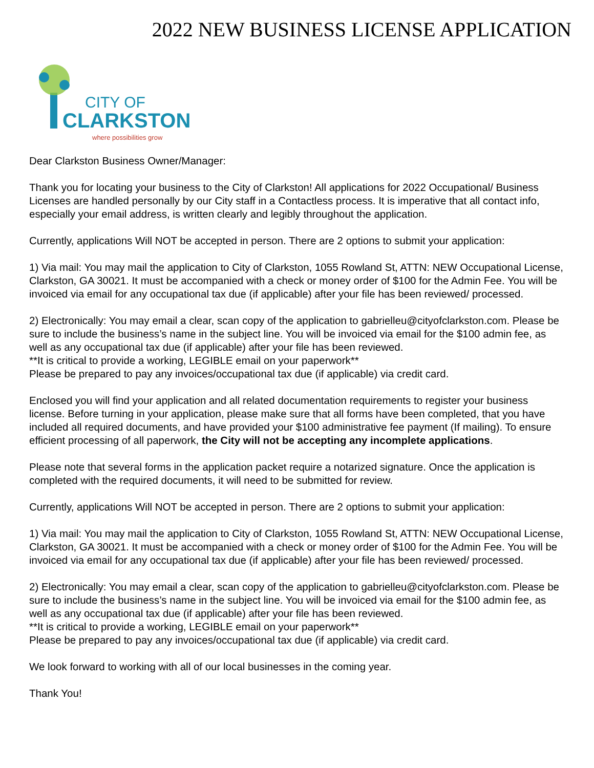2022 NEW BUSINESS LICENSE APPLICATION
CITY OF
CLARKSTON
where possibilities grow
Dear Clarkston Business Owner/Manager:
Thank you for locating your business to the City of Clarkston! All applications for 2022 Occupational/ Business Licenses are handled personally by our City staff in a Contactless process. It is imperative that all contact info, especially your email address, is written clearly and legibly throughout the application.
Currently, applications Will NOT be accepted in person. There are 2 options to submit your application:
1) Via mail: You may mail the application to City of Clarkston, 1055 Rowland St, ATTN: NEW Occupational License, Clarkston, GA 30021. It must be accompanied with a check or money order of $100 for the Admin Fee. You will be invoiced via email for any occupational tax due (if applicable) after your file has been reviewed/ processed.
2) Electronically: You may email a clear, scan copy of the application to gabrielleu@cityofclarkston.com. Please be sure to include the business’s name in the subject line. You will be invoiced via email for the $100 admin fee, as well as any occupational tax due (if applicable) after your file has been reviewed.
**It is critical to provide a working, LEGIBLE email on your paperwork**
Please be prepared to pay any invoices/occupational tax due (if applicable) via credit card.
Enclosed you will find your application and all related documentation requirements to register your business license. Before turning in your application, please make sure that all forms have been completed, that you have included all required documents, and have provided your $100 administrative fee payment (If mailing). To ensure efficient processing of all paperwork, the City will not be accepting any incomplete applications.
Please note that several forms in the application packet require a notarized signature. Once the application is completed with the required documents, it will need to be submitted for review.
Currently, applications Will NOT be accepted in person. There are 2 options to submit your application:
1) Via mail: You may mail the application to City of Clarkston, 1055 Rowland St, ATTN: NEW Occupational License, Clarkston, GA 30021. It must be accompanied with a check or money order of $100 for the Admin Fee. You will be invoiced via email for any occupational tax due (if applicable) after your file has been reviewed/ processed.
2) Electronically: You may email a clear, scan copy of the application to gabrielleu@cityofclarkston.com. Please be sure to include the business’s name in the subject line. You will be invoiced via email for the $100 admin fee, as well as any occupational tax due (if applicable) after your file has been reviewed.
**It is critical to provide a working, LEGIBLE email on your paperwork**
Please be prepared to pay any invoices/occupational tax due (if applicable) via credit card.
We look forward to working with all of our local businesses in the coming year.
Thank You!